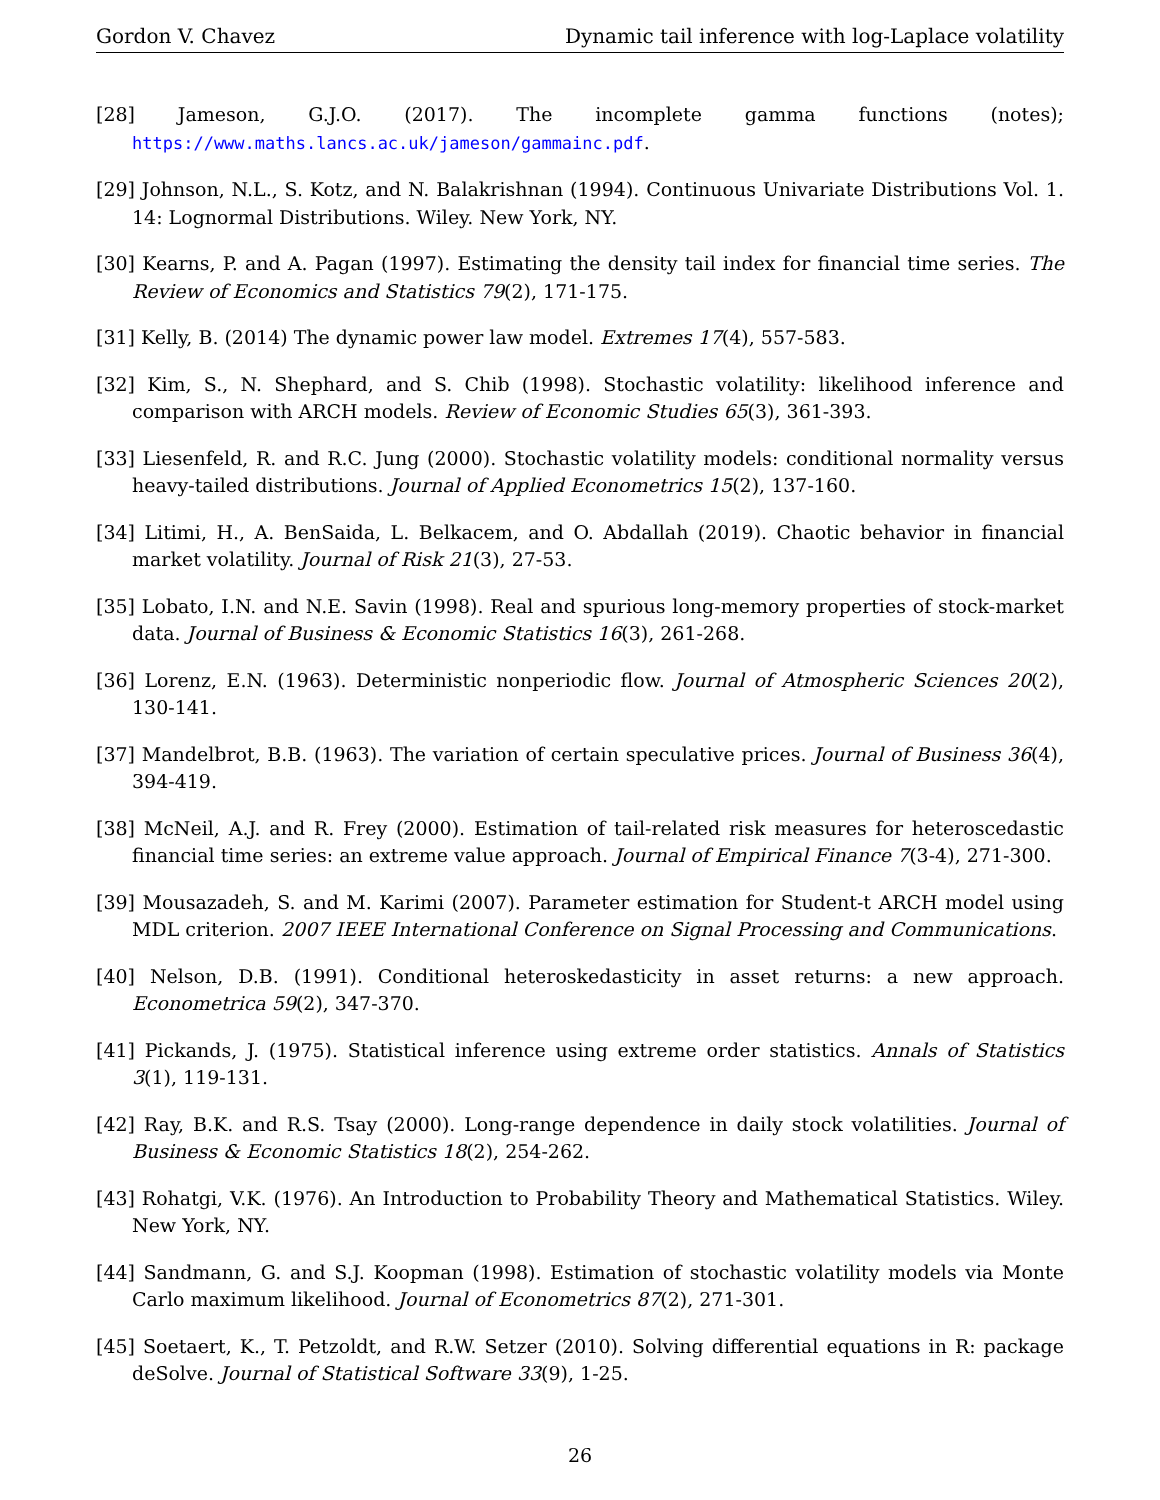Gordon V. Chavez Dynamic tail inference with log-Laplace volatility
[28] Jameson, G.J.O. (2017). The incomplete gamma functions (notes); https://www.maths.lancs.ac.uk/jameson/gammainc.pdf.
[29] Johnson, N.L., S. Kotz, and N. Balakrishnan (1994). Continuous Univariate Distributions Vol. 1. 14: Lognormal Distributions. Wiley. New York, NY.
[30] Kearns, P. and A. Pagan (1997). Estimating the density tail index for financial time series. The Review of Economics and Statistics 79(2), 171-175.
[31] Kelly, B. (2014) The dynamic power law model. Extremes 17(4), 557-583.
[32] Kim, S., N. Shephard, and S. Chib (1998). Stochastic volatility: likelihood inference and comparison with ARCH models. Review of Economic Studies 65(3), 361-393.
[33] Liesenfeld, R. and R.C. Jung (2000). Stochastic volatility models: conditional normality versus heavy-tailed distributions. Journal of Applied Econometrics 15(2), 137-160.
[34] Litimi, H., A. BenSaida, L. Belkacem, and O. Abdallah (2019). Chaotic behavior in financial market volatility. Journal of Risk 21(3), 27-53.
[35] Lobato, I.N. and N.E. Savin (1998). Real and spurious long-memory properties of stock-market data. Journal of Business & Economic Statistics 16(3), 261-268.
[36] Lorenz, E.N. (1963). Deterministic nonperiodic flow. Journal of Atmospheric Sciences 20(2), 130-141.
[37] Mandelbrot, B.B. (1963). The variation of certain speculative prices. Journal of Business 36(4), 394-419.
[38] McNeil, A.J. and R. Frey (2000). Estimation of tail-related risk measures for heteroscedastic financial time series: an extreme value approach. Journal of Empirical Finance 7(3-4), 271-300.
[39] Mousazadeh, S. and M. Karimi (2007). Parameter estimation for Student-t ARCH model using MDL criterion. 2007 IEEE International Conference on Signal Processing and Communications.
[40] Nelson, D.B. (1991). Conditional heteroskedasticity in asset returns: a new approach. Econometrica 59(2), 347-370.
[41] Pickands, J. (1975). Statistical inference using extreme order statistics. Annals of Statistics 3(1), 119-131.
[42] Ray, B.K. and R.S. Tsay (2000). Long-range dependence in daily stock volatilities. Journal of Business & Economic Statistics 18(2), 254-262.
[43] Rohatgi, V.K. (1976). An Introduction to Probability Theory and Mathematical Statistics. Wiley. New York, NY.
[44] Sandmann, G. and S.J. Koopman (1998). Estimation of stochastic volatility models via Monte Carlo maximum likelihood. Journal of Econometrics 87(2), 271-301.
[45] Soetaert, K., T. Petzoldt, and R.W. Setzer (2010). Solving differential equations in R: package deSolve. Journal of Statistical Software 33(9), 1-25.
26